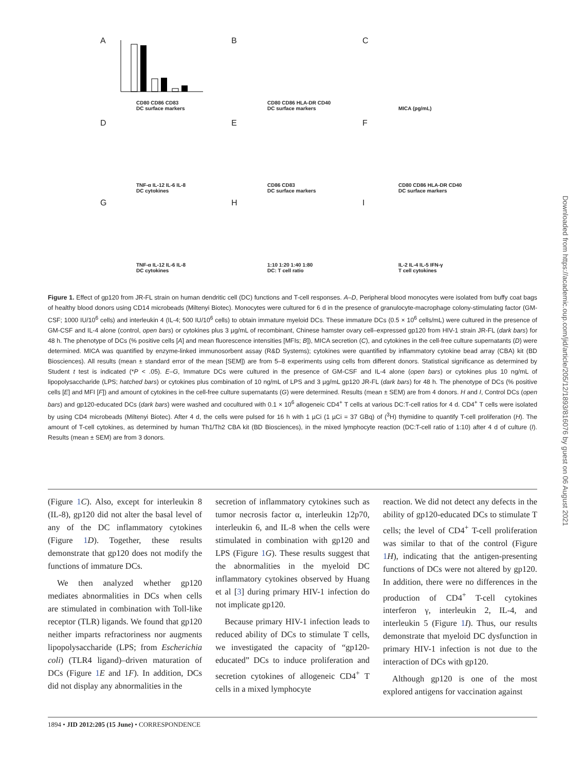A
CD80 CD86 CD83
DC surface markers
B
CD80 CD86 HLA-DR CD40
DC surface markers
C
MICA (pg/mL)
D
TNF-α IL-12 IL-6 IL-8
DC cytokines
E
CD86 CD83
DC surface markers
F
CD80 CD86 HLA-DR CD40
DC surface markers
G
TNF-α IL-12 IL-6 IL-8
DC cytokines
H
1:10 1:20 1:40 1:80
DC: T cell ratio
I
IL-2 IL-4 IL-5 IFN-γ
T cell cytokines
Figure 1. Effect of gp120 from JR-FL strain on human dendritic cell (DC) functions and T-cell responses. A–D, Peripheral blood monocytes were isolated from buffy coat bags of healthy blood donors using CD14 microbeads (Miltenyi Biotec). Monocytes were cultured for 6 d in the presence of granulocyte-macrophage colony-stimulating factor (GM-CSF; 1000 IU/10<sup>6</sup> cells) and interleukin 4 (IL-4; 500 IU/10<sup>6</sup> cells) to obtain immature myeloid DCs. These immature DCs (0.5 × 10<sup>6</sup> cells/mL) were cultured in the presence of GM-CSF and IL-4 alone (control, open bars) or cytokines plus 3 µg/mL of recombinant, Chinese hamster ovary cell–expressed gp120 from HIV-1 strain JR-FL (dark bars) for 48 h. The phenotype of DCs (% positive cells [A] and mean fluorescence intensities [MFIs; B]), MICA secretion (C), and cytokines in the cell-free culture supernatants (D) were determined. MICA was quantified by enzyme-linked immunosorbent assay (R&D Systems); cytokines were quantified by inflammatory cytokine bead array (CBA) kit (BD Biosciences). All results (mean ± standard error of the mean [SEM]) are from 5–8 experiments using cells from different donors. Statistical significance as determined by Student t test is indicated (*P < .05). E–G, Immature DCs were cultured in the presence of GM-CSF and IL-4 alone (open bars) or cytokines plus 10 ng/mL of lipopolysaccharide (LPS; hatched bars) or cytokines plus combination of 10 ng/mL of LPS and 3 µg/mL gp120 JR-FL (dark bars) for 48 h. The phenotype of DCs (% positive cells [E] and MFI [F]) and amount of cytokines in the cell-free culture supernatants (G) were determined. Results (mean ± SEM) are from 4 donors. H and I, Control DCs (open bars) and gp120-educated DCs (dark bars) were washed and cocultured with 0.1 × 10<sup>6</sup> allogeneic CD4<sup>+</sup> T cells at various DC:T-cell ratios for 4 d. CD4<sup>+</sup> T cells were isolated by using CD4 microbeads (Miltenyi Biotec). After 4 d, the cells were pulsed for 16 h with 1 µCi (1 µCi = 37 GBq) of (<sup>3</sup>H) thymidine to quantify T-cell proliferation (H). The amount of T-cell cytokines, as determined by human Th1/Th2 CBA kit (BD Biosciences), in the mixed lymphocyte reaction (DC:T-cell ratio of 1:10) after 4 d of culture (I). Results (mean ± SEM) are from 3 donors.
(Figure 1 C). Also, except for interleukin 8 (IL-8), gp120 did not alter the basal level of any of the DC inflammatory cytokines (Figure 1 D). Together, these results demonstrate that gp120 does not modify the functions of immature DCs.
We then analyzed whether gp120 mediates abnormalities in DCs when cells are stimulated in combination with Toll-like receptor (TLR) ligands. We found that gp120 neither imparts refractoriness nor augments lipopolysaccharide (LPS; from Escherichia coli) (TLR4 ligand)–driven maturation of DCs (Figure 1 E and 1F). In addition, DCs did not display any abnormalities in the
secretion of inflammatory cytokines such as tumor necrosis factor α, interleukin 12p70, interleukin 6, and IL-8 when the cells were stimulated in combination with gp120 and LPS (Figure 1 G). These results suggest that the abnormalities in the myeloid DC inflammatory cytokines observed by Huang et al [3] during primary HIV-1 infection do not implicate gp120.
Because primary HIV-1 infection leads to reduced ability of DCs to stimulate T cells, we investigated the capacity of “gp120-educated” DCs to induce proliferation and secretion cytokines of allogeneic CD4<sup>+</sup> T cells in a mixed lymphocyte
reaction. We did not detect any defects in the ability of gp120-educated DCs to stimulate T cells; the level of CD4<sup>+</sup> T-cell proliferation was similar to that of the control (Figure 1 H), indicating that the antigen-presenting functions of DCs were not altered by gp120. In addition, there were no differences in the production of CD4<sup>+</sup> T-cell cytokines interferon γ, interleukin 2, IL-4, and interleukin 5 (Figure 1 I). Thus, our results demonstrate that myeloid DC dysfunction in primary HIV-1 infection is not due to the interaction of DCs with gp120.
Although gp120 is one of the most explored antigens for vaccination against
1894 • JID 2012:205 (15 June) • CORRESPONDENCE
Downloaded from https://academic.oup.com/jid/article/205/12/1893/816076 by guest on 06 August 2021